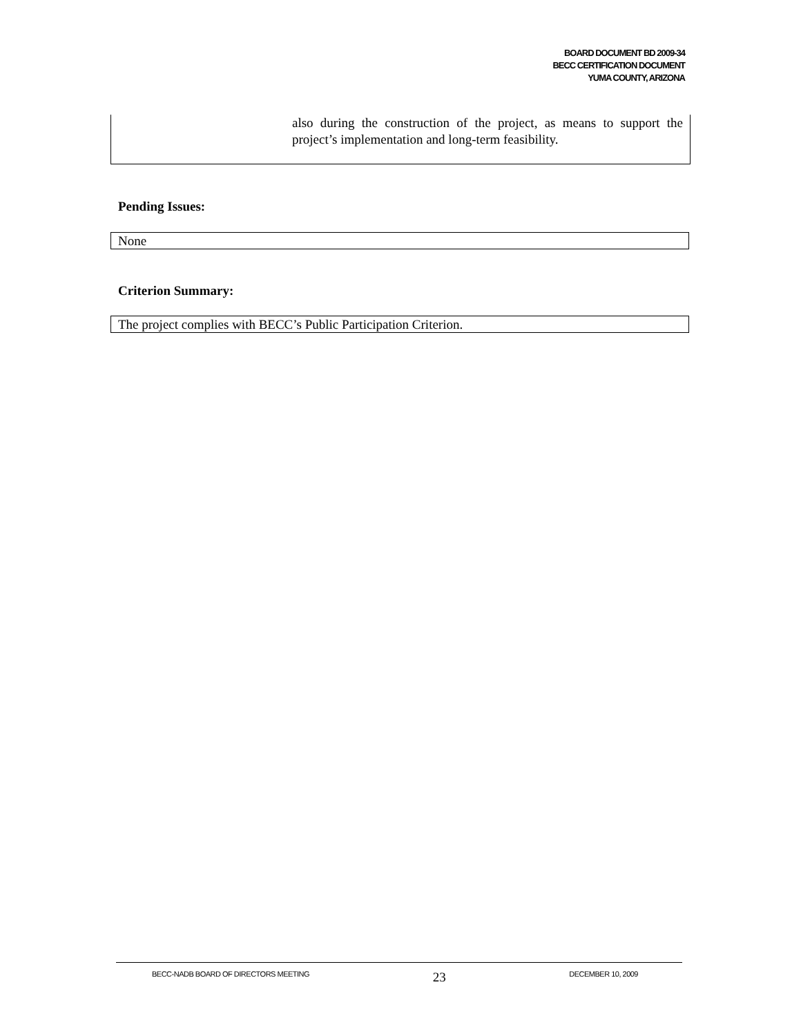BOARD DOCUMENT BD 2009-34
BECC CERTIFICATION DOCUMENT
YUMA COUNTY, ARIZONA
also during the construction of the project, as means to support the project’s implementation and long-term feasibility.
Pending Issues:
None
Criterion Summary:
The project complies with BECC’s Public Participation Criterion.
BECC-NADB BOARD OF DIRECTORS MEETING 23 DECEMBER 10, 2009